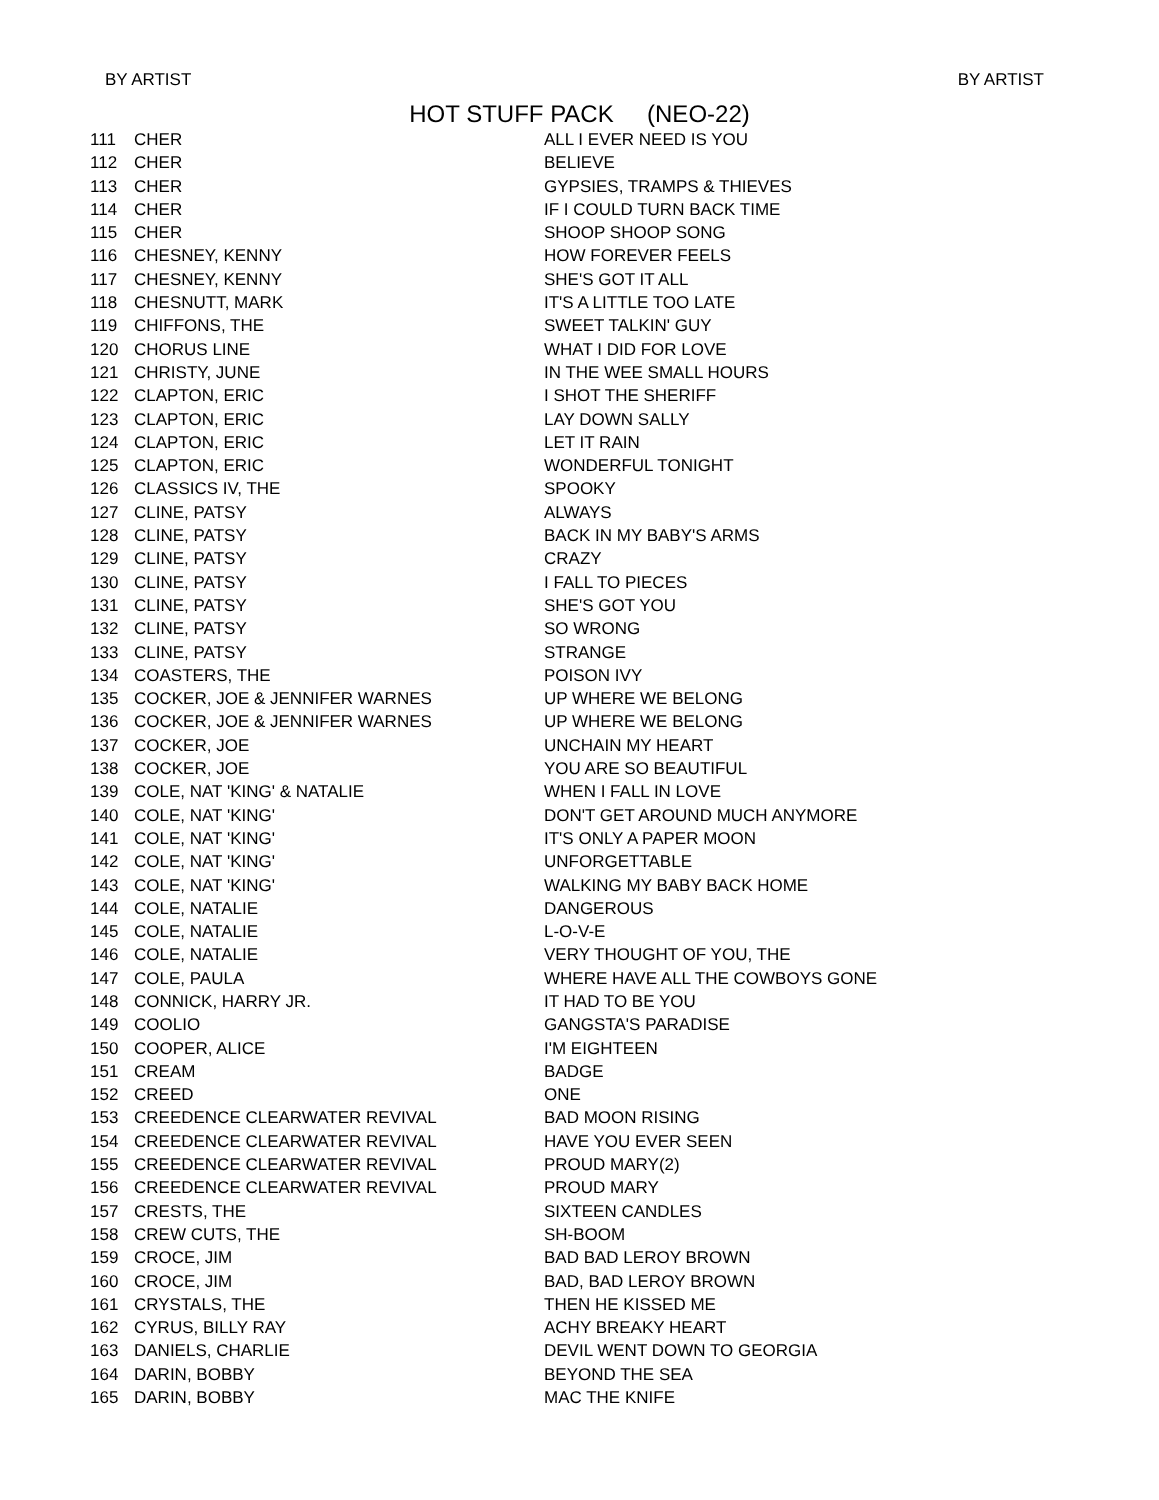BY ARTIST BY ARTIST
HOT STUFF PACK (NEO-22)
| 111 | CHER | ALL I EVER NEED IS YOU |
| 112 | CHER | BELIEVE |
| 113 | CHER | GYPSIES, TRAMPS & THIEVES |
| 114 | CHER | IF I COULD TURN BACK TIME |
| 115 | CHER | SHOOP SHOOP SONG |
| 116 | CHESNEY, KENNY | HOW FOREVER FEELS |
| 117 | CHESNEY, KENNY | SHE'S GOT IT ALL |
| 118 | CHESNUTT, MARK | IT'S A LITTLE TOO LATE |
| 119 | CHIFFONS, THE | SWEET TALKIN' GUY |
| 120 | CHORUS LINE | WHAT I DID FOR LOVE |
| 121 | CHRISTY, JUNE | IN THE WEE SMALL HOURS |
| 122 | CLAPTON, ERIC | I SHOT THE SHERIFF |
| 123 | CLAPTON, ERIC | LAY DOWN SALLY |
| 124 | CLAPTON, ERIC | LET IT RAIN |
| 125 | CLAPTON, ERIC | WONDERFUL TONIGHT |
| 126 | CLASSICS IV, THE | SPOOKY |
| 127 | CLINE, PATSY | ALWAYS |
| 128 | CLINE, PATSY | BACK IN MY BABY'S ARMS |
| 129 | CLINE, PATSY | CRAZY |
| 130 | CLINE, PATSY | I FALL TO PIECES |
| 131 | CLINE, PATSY | SHE'S GOT YOU |
| 132 | CLINE, PATSY | SO WRONG |
| 133 | CLINE, PATSY | STRANGE |
| 134 | COASTERS, THE | POISON IVY |
| 135 | COCKER, JOE & JENNIFER WARNES | UP WHERE WE BELONG |
| 136 | COCKER, JOE & JENNIFER WARNES | UP WHERE WE BELONG |
| 137 | COCKER, JOE | UNCHAIN MY HEART |
| 138 | COCKER, JOE | YOU ARE SO BEAUTIFUL |
| 139 | COLE, NAT 'KING' & NATALIE | WHEN I FALL IN LOVE |
| 140 | COLE, NAT 'KING' | DON'T GET AROUND MUCH ANYMORE |
| 141 | COLE, NAT 'KING' | IT'S ONLY A PAPER MOON |
| 142 | COLE, NAT 'KING' | UNFORGETTABLE |
| 143 | COLE, NAT 'KING' | WALKING MY BABY BACK HOME |
| 144 | COLE, NATALIE | DANGEROUS |
| 145 | COLE, NATALIE | L-O-V-E |
| 146 | COLE, NATALIE | VERY THOUGHT OF YOU, THE |
| 147 | COLE, PAULA | WHERE HAVE ALL THE COWBOYS GONE |
| 148 | CONNICK, HARRY JR. | IT HAD TO BE YOU |
| 149 | COOLIO | GANGSTA'S PARADISE |
| 150 | COOPER, ALICE | I'M EIGHTEEN |
| 151 | CREAM | BADGE |
| 152 | CREED | ONE |
| 153 | CREEDENCE CLEARWATER REVIVAL | BAD MOON RISING |
| 154 | CREEDENCE CLEARWATER REVIVAL | HAVE YOU EVER SEEN |
| 155 | CREEDENCE CLEARWATER REVIVAL | PROUD MARY(2) |
| 156 | CREEDENCE CLEARWATER REVIVAL | PROUD MARY |
| 157 | CRESTS, THE | SIXTEEN CANDLES |
| 158 | CREW CUTS, THE | SH-BOOM |
| 159 | CROCE, JIM | BAD BAD LEROY BROWN |
| 160 | CROCE, JIM | BAD, BAD LEROY BROWN |
| 161 | CRYSTALS, THE | THEN HE KISSED ME |
| 162 | CYRUS, BILLY RAY | ACHY BREAKY HEART |
| 163 | DANIELS, CHARLIE | DEVIL WENT DOWN TO GEORGIA |
| 164 | DARIN, BOBBY | BEYOND THE SEA |
| 165 | DARIN, BOBBY | MAC THE KNIFE |